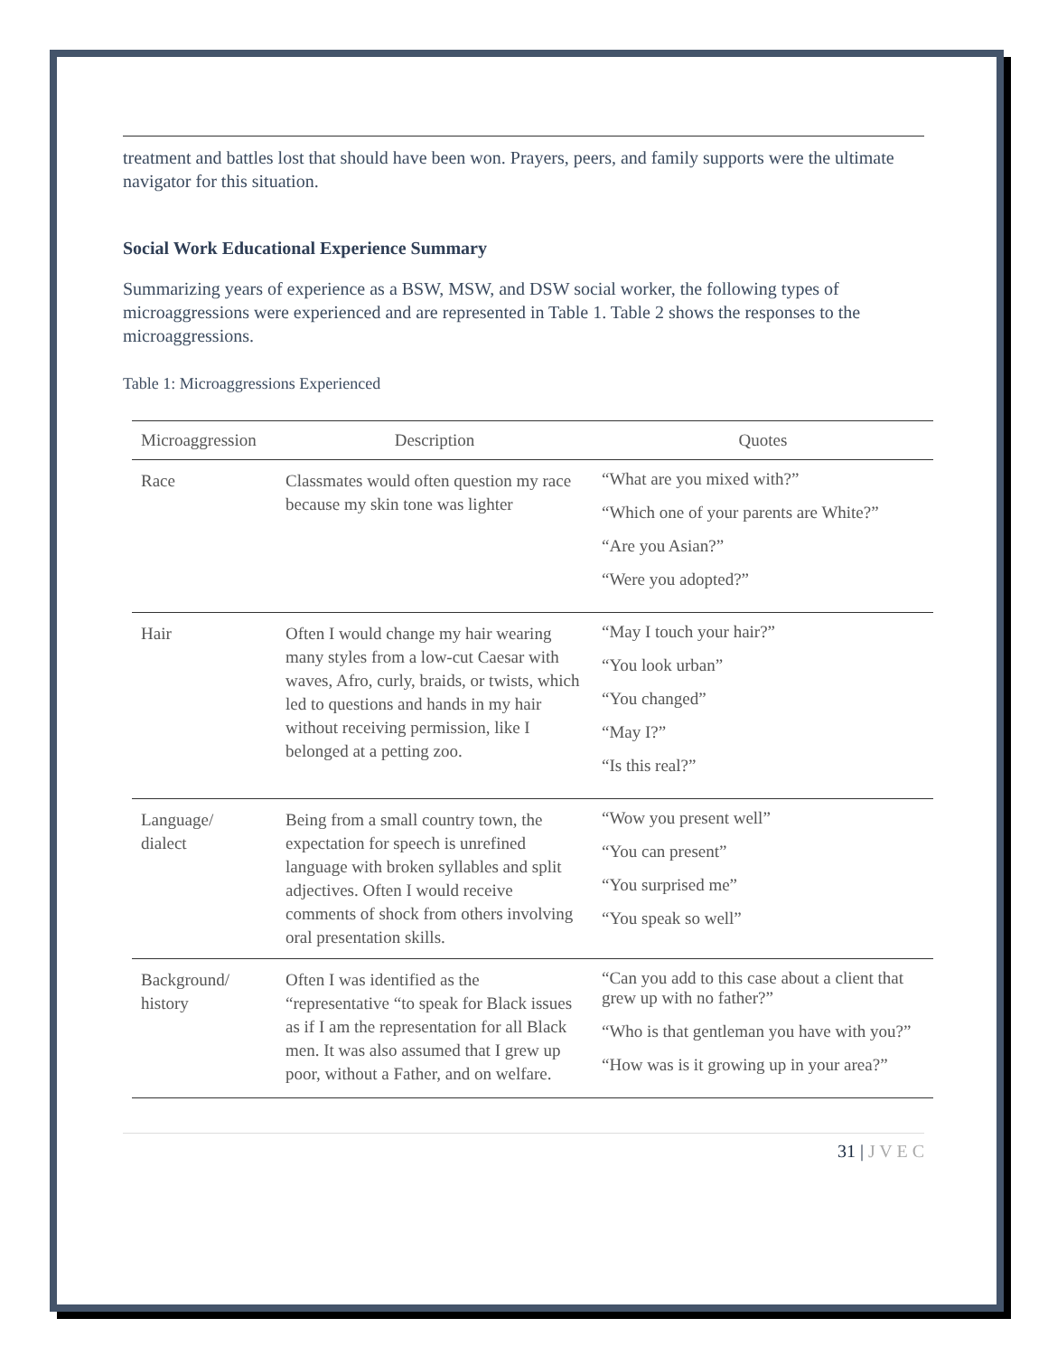treatment and battles lost that should have been won. Prayers, peers, and family supports were the ultimate navigator for this situation.
Social Work Educational Experience Summary
Summarizing years of experience as a BSW, MSW, and DSW social worker, the following types of microaggressions were experienced and are represented in Table 1. Table 2 shows the responses to the microaggressions.
Table 1: Microaggressions Experienced
| Microaggression | Description | Quotes |
| --- | --- | --- |
| Race | Classmates would often question my race because my skin tone was lighter | “What are you mixed with?” “Which one of your parents are White?” “Are you Asian?” “Were you adopted?” |
| Hair | Often I would change my hair wearing many styles from a low-cut Caesar with waves, Afro, curly, braids, or twists, which led to questions and hands in my hair without receiving permission, like I belonged at a petting zoo. | “May I touch your hair?” “You look urban” “You changed” “May I?” “Is this real?” |
| Language/ dialect | Being from a small country town, the expectation for speech is unrefined language with broken syllables and split adjectives. Often I would receive comments of shock from others involving oral presentation skills. | “Wow you present well” “You can present” “You surprised me” “You speak so well” |
| Background/ history | Often I was identified as the “representative “to speak for Black issues as if I am the representation for all Black men. It was also assumed that I grew up poor, without a Father, and on welfare. | “Can you add to this case about a client that grew up with no father?” “Who is that gentleman you have with you?” “How was is it growing up in your area?” |
31 | J V E C